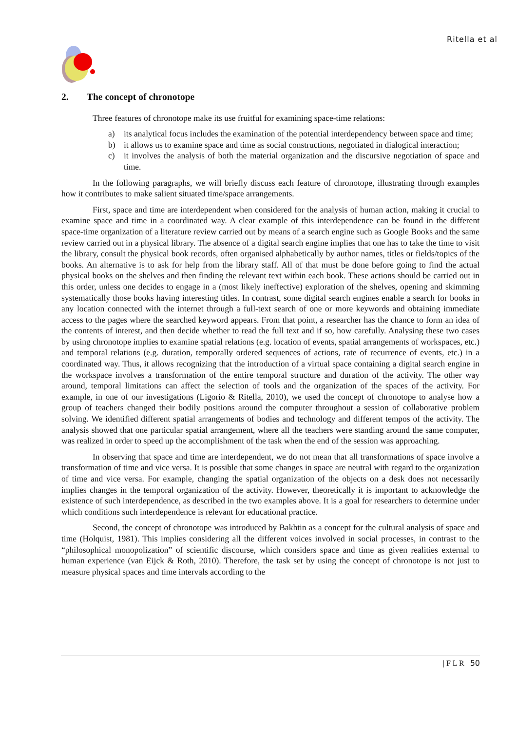Ritella et al
2. The concept of chronotope
Three features of chronotope make its use fruitful for examining space-time relations:
a) its analytical focus includes the examination of the potential interdependency between space and time;
b) it allows us to examine space and time as social constructions, negotiated in dialogical interaction;
c) it involves the analysis of both the material organization and the discursive negotiation of space and time.
In the following paragraphs, we will briefly discuss each feature of chronotope, illustrating through examples how it contributes to make salient situated time/space arrangements.
First, space and time are interdependent when considered for the analysis of human action, making it crucial to examine space and time in a coordinated way. A clear example of this interdependence can be found in the different space-time organization of a literature review carried out by means of a search engine such as Google Books and the same review carried out in a physical library. The absence of a digital search engine implies that one has to take the time to visit the library, consult the physical book records, often organised alphabetically by author names, titles or fields/topics of the books. An alternative is to ask for help from the library staff. All of that must be done before going to find the actual physical books on the shelves and then finding the relevant text within each book. These actions should be carried out in this order, unless one decides to engage in a (most likely ineffective) exploration of the shelves, opening and skimming systematically those books having interesting titles. In contrast, some digital search engines enable a search for books in any location connected with the internet through a full-text search of one or more keywords and obtaining immediate access to the pages where the searched keyword appears. From that point, a researcher has the chance to form an idea of the contents of interest, and then decide whether to read the full text and if so, how carefully. Analysing these two cases by using chronotope implies to examine spatial relations (e.g. location of events, spatial arrangements of workspaces, etc.) and temporal relations (e.g. duration, temporally ordered sequences of actions, rate of recurrence of events, etc.) in a coordinated way. Thus, it allows recognizing that the introduction of a virtual space containing a digital search engine in the workspace involves a transformation of the entire temporal structure and duration of the activity. The other way around, temporal limitations can affect the selection of tools and the organization of the spaces of the activity. For example, in one of our investigations (Ligorio & Ritella, 2010), we used the concept of chronotope to analyse how a group of teachers changed their bodily positions around the computer throughout a session of collaborative problem solving. We identified different spatial arrangements of bodies and technology and different tempos of the activity. The analysis showed that one particular spatial arrangement, where all the teachers were standing around the same computer, was realized in order to speed up the accomplishment of the task when the end of the session was approaching.
In observing that space and time are interdependent, we do not mean that all transformations of space involve a transformation of time and vice versa. It is possible that some changes in space are neutral with regard to the organization of time and vice versa. For example, changing the spatial organization of the objects on a desk does not necessarily implies changes in the temporal organization of the activity. However, theoretically it is important to acknowledge the existence of such interdependence, as described in the two examples above. It is a goal for researchers to determine under which conditions such interdependence is relevant for educational practice.
Second, the concept of chronotope was introduced by Bakhtin as a concept for the cultural analysis of space and time (Holquist, 1981). This implies considering all the different voices involved in social processes, in contrast to the “philosophical monopolization” of scientific discourse, which considers space and time as given realities external to human experience (van Eijck & Roth, 2010). Therefore, the task set by using the concept of chronotope is not just to measure physical spaces and time intervals according to the
| F L R 50